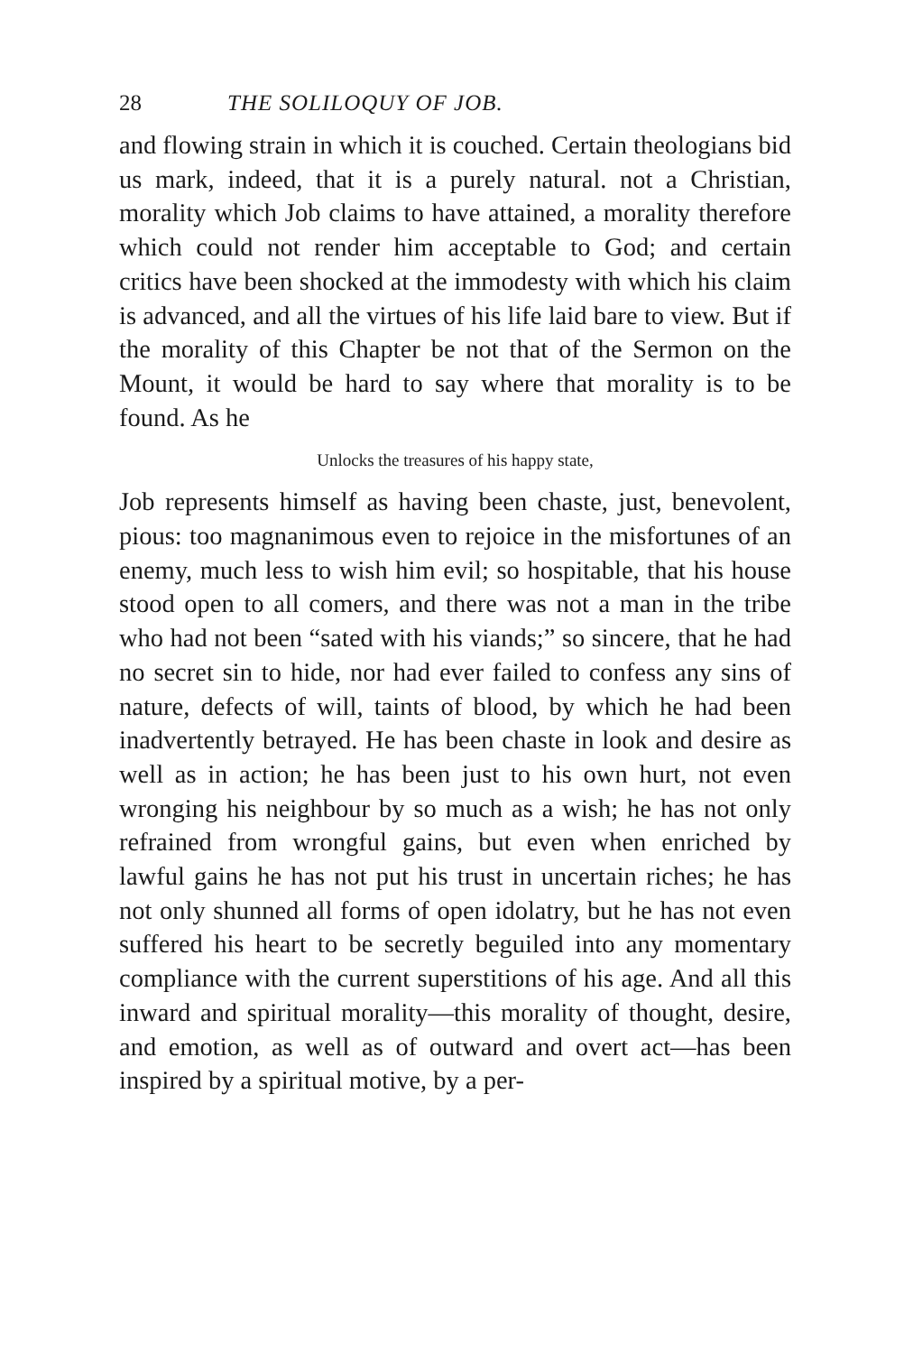28 THE SOLILOQUY OF JOB.
and flowing strain in which it is couched. Certain theologians bid us mark, indeed, that it is a purely natural. not a Christian, morality which Job claims to have attained, a morality therefore which could not render him acceptable to God; and certain critics have been shocked at the immodesty with which his claim is advanced, and all the virtues of his life laid bare to view. But if the morality of this Chapter be not that of the Sermon on the Mount, it would be hard to say where that morality is to be found. As he
Unlocks the treasures of his happy state,
Job represents himself as having been chaste, just, benevolent, pious: too magnanimous even to rejoice in the misfortunes of an enemy, much less to wish him evil; so hospitable, that his house stood open to all comers, and there was not a man in the tribe who had not been “sated with his viands;” so sincere, that he had no secret sin to hide, nor had ever failed to confess any sins of nature, defects of will, taints of blood, by which he had been inadvertently betrayed. He has been chaste in look and desire as well as in action; he has been just to his own hurt, not even wronging his neighbour by so much as a wish; he has not only refrained from wrongful gains, but even when enriched by lawful gains he has not put his trust in uncertain riches; he has not only shunned all forms of open idolatry, but he has not even suffered his heart to be secretly beguiled into any momentary compliance with the current superstitions of his age. And all this inward and spiritual morality—this morality of thought, desire, and emotion, as well as of outward and overt act—has been inspired by a spiritual motive, by a per-